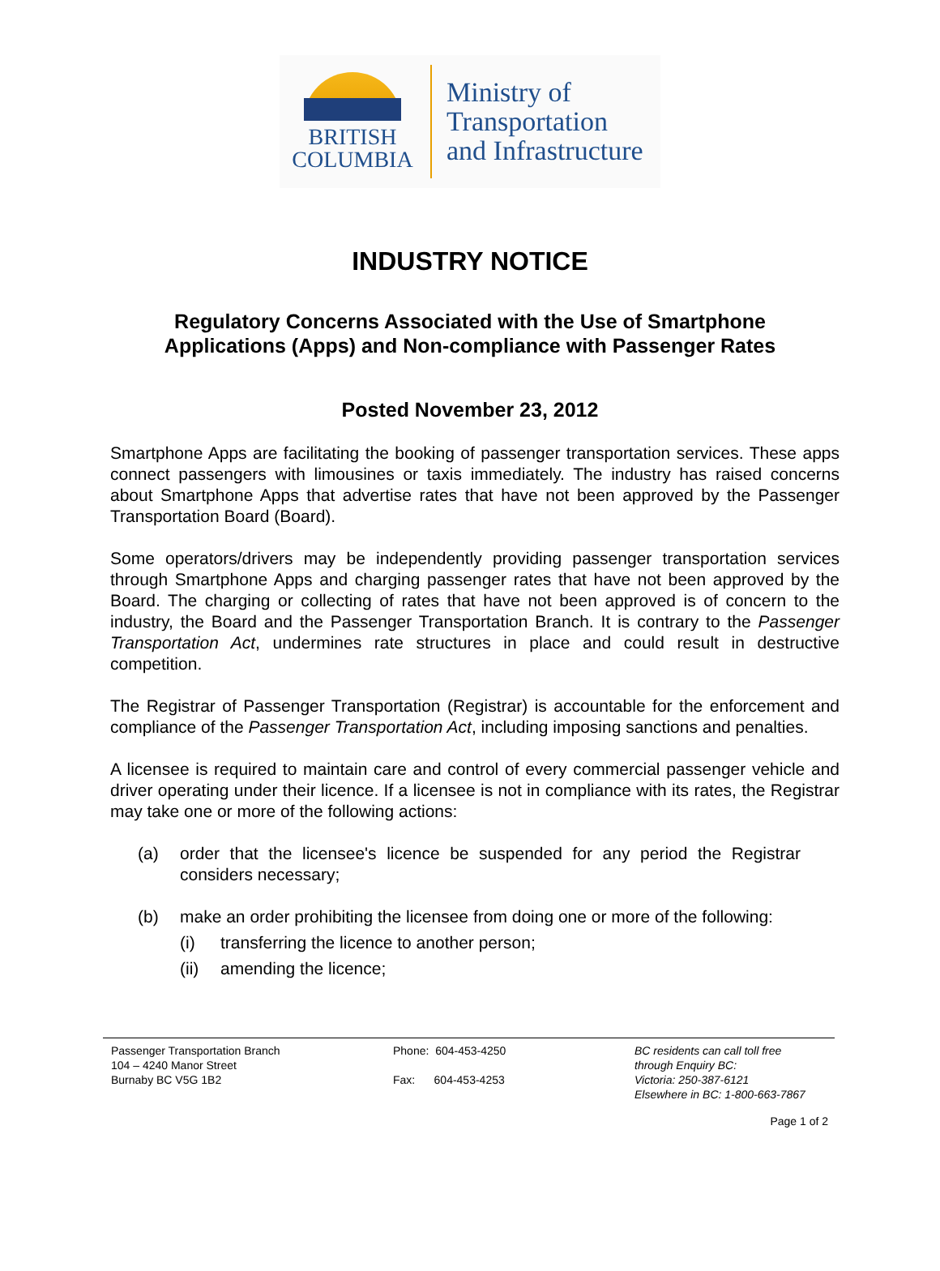BRITISH
COLUMBIA
Ministry of
Transportation
and Infrastructure
INDUSTRY NOTICE
Regulatory Concerns Associated with the Use of Smartphone
Applications (Apps) and Non-compliance with Passenger Rates
Posted November 23, 2012
Smartphone Apps are facilitating the booking of passenger transportation services. These apps connect passengers with limousines or taxis immediately. The industry has raised concerns about Smartphone Apps that advertise rates that have not been approved by the Passenger Transportation Board (Board).
Some operators/drivers may be independently providing passenger transportation services through Smartphone Apps and charging passenger rates that have not been approved by the Board. The charging or collecting of rates that have not been approved is of concern to the industry, the Board and the Passenger Transportation Branch. It is contrary to the Passenger Transportation Act, undermines rate structures in place and could result in destructive competition.
The Registrar of Passenger Transportation (Registrar) is accountable for the enforcement and compliance of the Passenger Transportation Act, including imposing sanctions and penalties.
A licensee is required to maintain care and control of every commercial passenger vehicle and driver operating under their licence. If a licensee is not in compliance with its rates, the Registrar may take one or more of the following actions:
(a) order that the licensee's licence be suspended for any period the Registrar considers necessary;
(b) make an order prohibiting the licensee from doing one or more of the following:
(i) transferring the licence to another person;
(ii) amending the licence;
Passenger Transportation Branch
104 – 4240 Manor Street
Burnaby BC V5G 1B2
Phone: 604-453-4250
Fax: 604-453-4253
BC residents can call toll free
through Enquiry BC:
Victoria: 250-387-6121
Elsewhere in BC: 1-800-663-7867
Page 1 of 2